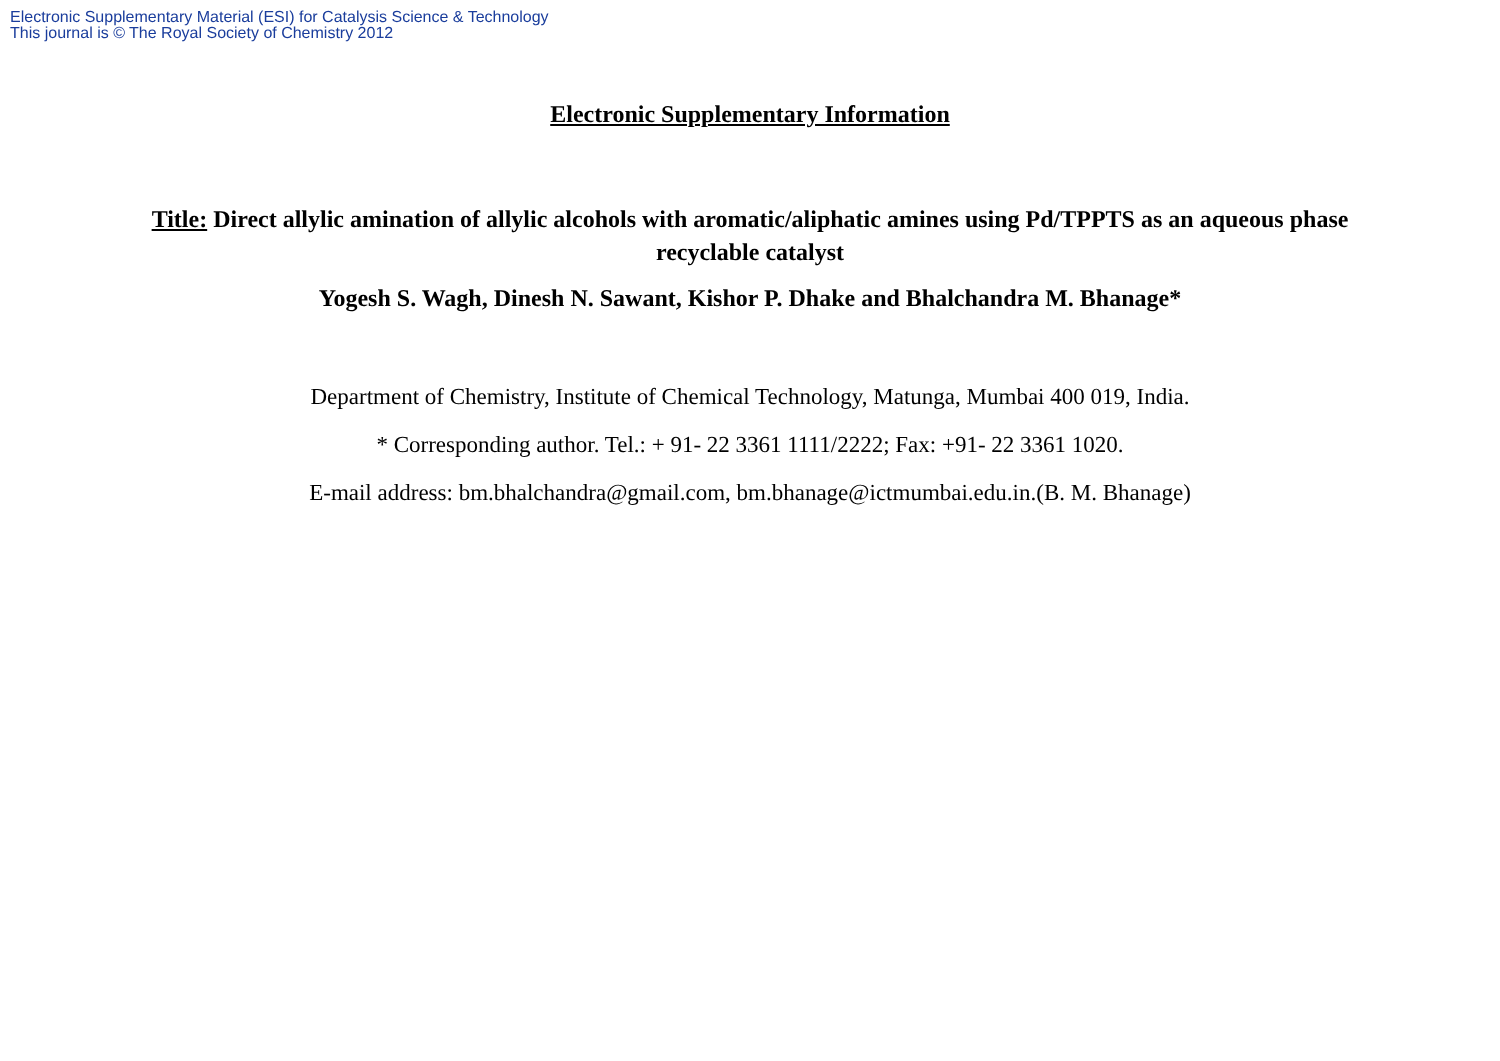Electronic Supplementary Material (ESI) for Catalysis Science & Technology
This journal is © The Royal Society of Chemistry 2012
Electronic Supplementary Information
Title: Direct allylic amination of allylic alcohols with aromatic/aliphatic amines using Pd/TPPTS as an aqueous phase recyclable catalyst
Yogesh S. Wagh, Dinesh N. Sawant, Kishor P. Dhake and Bhalchandra M. Bhanage*
Department of Chemistry, Institute of Chemical Technology, Matunga, Mumbai 400 019, India.
* Corresponding author. Tel.: + 91- 22 3361 1111/2222; Fax: +91- 22 3361 1020.
E-mail address: bm.bhalchandra@gmail.com, bm.bhanage@ictmumbai.edu.in.(B. M. Bhanage)